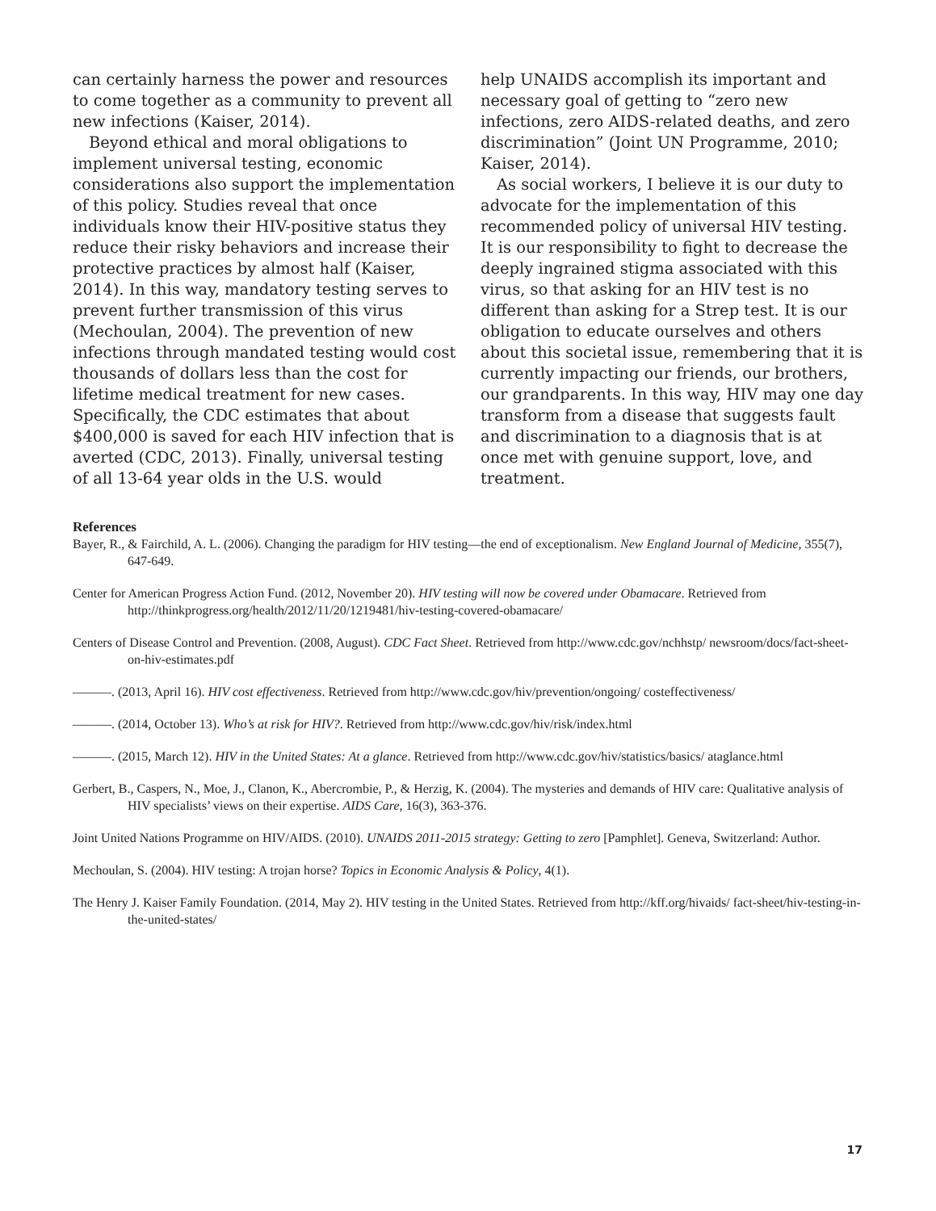can certainly harness the power and resources to come together as a community to prevent all new infections (Kaiser, 2014).
Beyond ethical and moral obligations to implement universal testing, economic considerations also support the implementation of this policy. Studies reveal that once individuals know their HIV-positive status they reduce their risky behaviors and increase their protective practices by almost half (Kaiser, 2014). In this way, mandatory testing serves to prevent further transmission of this virus (Mechoulan, 2004). The prevention of new infections through mandated testing would cost thousands of dollars less than the cost for lifetime medical treatment for new cases. Specifically, the CDC estimates that about $400,000 is saved for each HIV infection that is averted (CDC, 2013). Finally, universal testing of all 13-64 year olds in the U.S. would
help UNAIDS accomplish its important and necessary goal of getting to “zero new infections, zero AIDS-related deaths, and zero discrimination” (Joint UN Programme, 2010; Kaiser, 2014).
As social workers, I believe it is our duty to advocate for the implementation of this recommended policy of universal HIV testing. It is our responsibility to fight to decrease the deeply ingrained stigma associated with this virus, so that asking for an HIV test is no different than asking for a Strep test. It is our obligation to educate ourselves and others about this societal issue, remembering that it is currently impacting our friends, our brothers, our grandparents. In this way, HIV may one day transform from a disease that suggests fault and discrimination to a diagnosis that is at once met with genuine support, love, and treatment.
References
Bayer, R., & Fairchild, A. L. (2006). Changing the paradigm for HIV testing—the end of exceptionalism. New England Journal of Medicine, 355(7), 647-649.
Center for American Progress Action Fund. (2012, November 20). HIV testing will now be covered under Obamacare. Retrieved from http://thinkprogress.org/health/2012/11/20/1219481/hiv-testing-covered-obamacare/
Centers of Disease Control and Prevention. (2008, August). CDC Fact Sheet. Retrieved from http://www.cdc.gov/nchhstp/ newsroom/docs/fact-sheet-on-hiv-estimates.pdf
———. (2013, April 16). HIV cost effectiveness. Retrieved from http://www.cdc.gov/hiv/prevention/ongoing/ costeffectiveness/
———. (2014, October 13). Who’s at risk for HIV?. Retrieved from http://www.cdc.gov/hiv/risk/index.html
———. (2015, March 12). HIV in the United States: At a glance. Retrieved from http://www.cdc.gov/hiv/statistics/basics/ ataglance.html
Gerbert, B., Caspers, N., Moe, J., Clanon, K., Abercrombie, P., & Herzig, K. (2004). The mysteries and demands of HIV care: Qualitative analysis of HIV specialists’ views on their expertise. AIDS Care, 16(3), 363-376.
Joint United Nations Programme on HIV/AIDS. (2010). UNAIDS 2011-2015 strategy: Getting to zero [Pamphlet]. Geneva, Switzerland: Author.
Mechoulan, S. (2004). HIV testing: A trojan horse? Topics in Economic Analysis & Policy, 4(1).
The Henry J. Kaiser Family Foundation. (2014, May 2). HIV testing in the United States. Retrieved from http://kff.org/hivaids/ fact-sheet/hiv-testing-in-the-united-states/
17